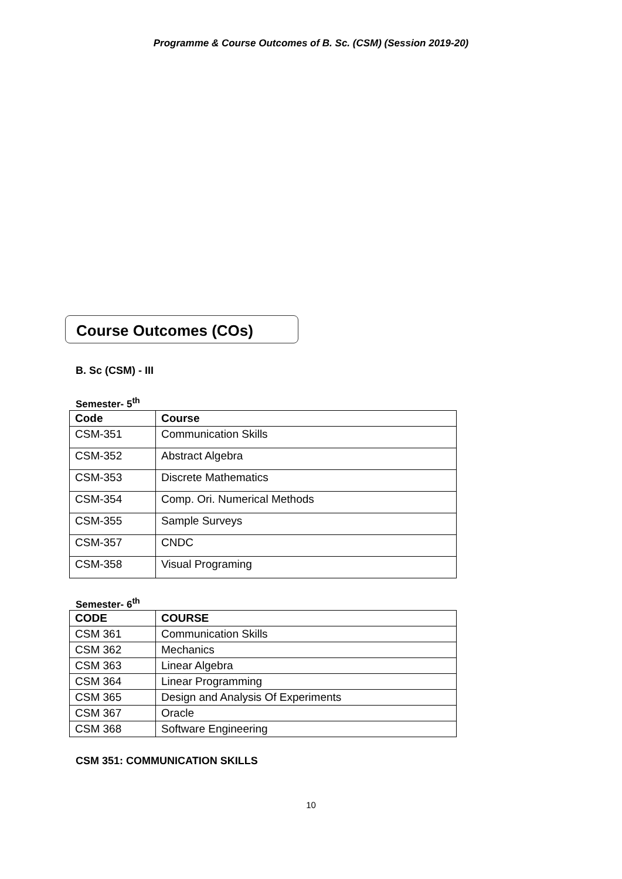Programme & Course Outcomes of B. Sc. (CSM) (Session 2019-20)
Course Outcomes (COs)
B. Sc (CSM) - III
Semester- 5<sup>th</sup>
| Code | Course |
| --- | --- |
| CSM-351 | Communication Skills |
| CSM-352 | Abstract Algebra |
| CSM-353 | Discrete Mathematics |
| CSM-354 | Comp. Ori. Numerical Methods |
| CSM-355 | Sample Surveys |
| CSM-357 | CNDC |
| CSM-358 | Visual Programing |
Semester- 6<sup>th</sup>
| CODE | COURSE |
| --- | --- |
| CSM 361 | Communication Skills |
| CSM 362 | Mechanics |
| CSM 363 | Linear Algebra |
| CSM 364 | Linear Programming |
| CSM 365 | Design and Analysis Of Experiments |
| CSM 367 | Oracle |
| CSM 368 | Software Engineering |
CSM 351: COMMUNICATION SKILLS
10